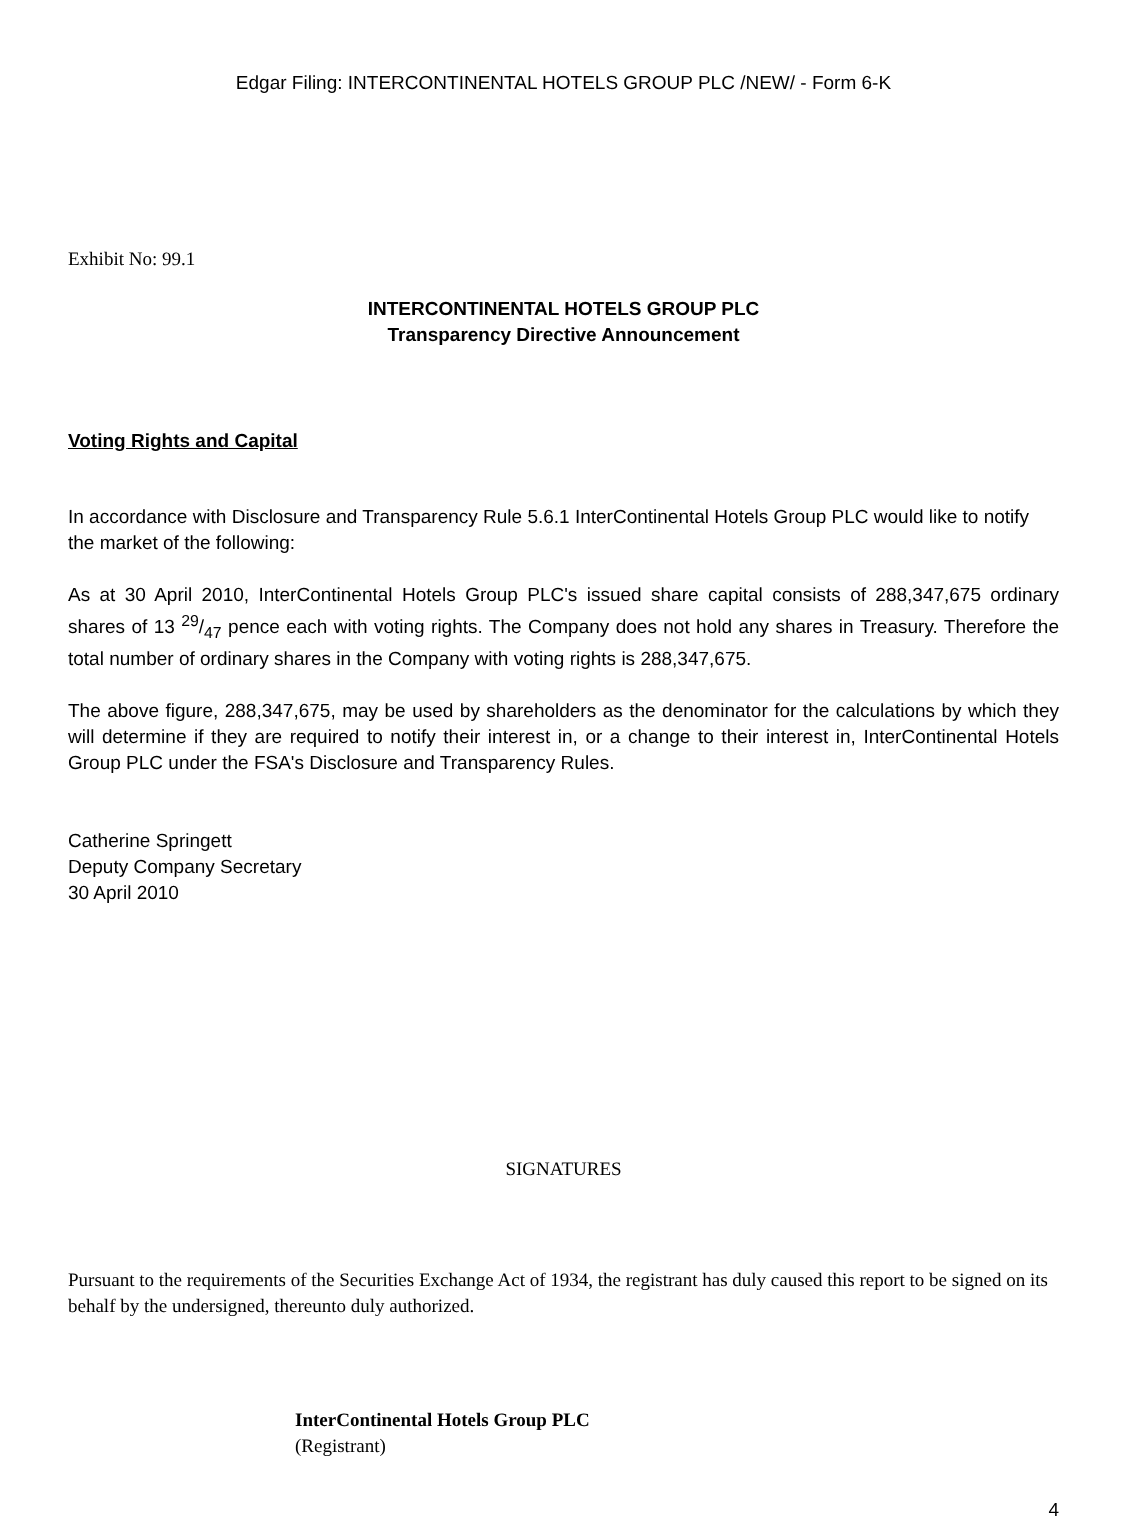Edgar Filing: INTERCONTINENTAL HOTELS GROUP PLC /NEW/ - Form 6-K
Exhibit No: 99.1
INTERCONTINENTAL HOTELS GROUP PLC
Transparency Directive Announcement
Voting Rights and Capital
In accordance with Disclosure and Transparency Rule 5.6.1 InterContinental Hotels Group PLC would like to notify the market of the following:
As at 30 April 2010, InterContinental Hotels Group PLC's issued share capital consists of 288,347,675 ordinary shares of 13 29/47 pence each with voting rights. The Company does not hold any shares in Treasury. Therefore the total number of ordinary shares in the Company with voting rights is 288,347,675.
The above figure, 288,347,675, may be used by shareholders as the denominator for the calculations by which they will determine if they are required to notify their interest in, or a change to their interest in, InterContinental Hotels Group PLC under the FSA's Disclosure and Transparency Rules.
Catherine Springett
Deputy Company Secretary
30 April 2010
SIGNATURES
Pursuant to the requirements of the Securities Exchange Act of 1934, the registrant has duly caused this report to be signed on its behalf by the undersigned, thereunto duly authorized.
InterContinental Hotels Group PLC
(Registrant)
4